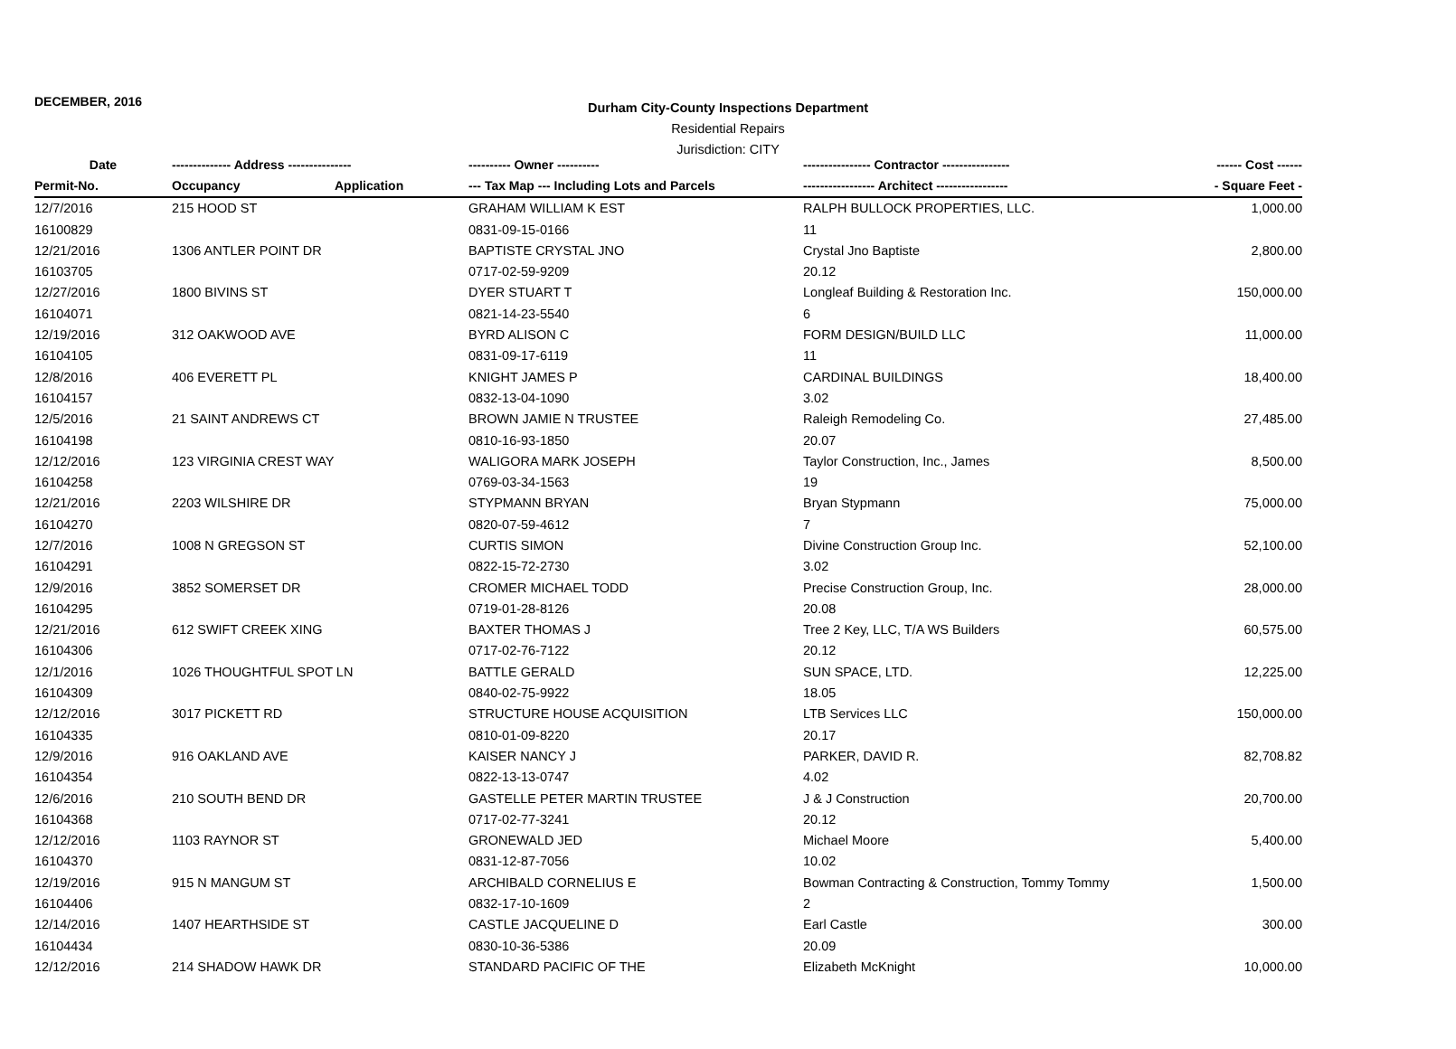DECEMBER, 2016
Durham City-County Inspections Department
Residential Repairs
Jurisdiction: CITY
| Date | -------------- Address --------------- | | ---------- Owner ---------- | ---------------- Contractor ---------------- | ------ Cost ------ |
| --- | --- | --- | --- | --- | --- |
| Permit-No. | Occupancy | Application | --- Tax Map --- Including Lots and Parcels | ----------------- Architect ----------------- | - Square Feet - |
| 12/7/2016 | 215 HOOD ST | | GRAHAM WILLIAM K EST | RALPH BULLOCK PROPERTIES, LLC. | 1,000.00 |
| 16100829 | | | 0831-09-15-0166 | 11 | |
| 12/21/2016 | 1306 ANTLER POINT DR | | BAPTISTE CRYSTAL JNO | Crystal Jno Baptiste | 2,800.00 |
| 16103705 | | | 0717-02-59-9209 | 20.12 | |
| 12/27/2016 | 1800 BIVINS ST | | DYER STUART T | Longleaf Building & Restoration Inc. | 150,000.00 |
| 16104071 | | | 0821-14-23-5540 | 6 | |
| 12/19/2016 | 312 OAKWOOD AVE | | BYRD ALISON C | FORM DESIGN/BUILD LLC | 11,000.00 |
| 16104105 | | | 0831-09-17-6119 | 11 | |
| 12/8/2016 | 406 EVERETT PL | | KNIGHT JAMES P | CARDINAL BUILDINGS | 18,400.00 |
| 16104157 | | | 0832-13-04-1090 | 3.02 | |
| 12/5/2016 | 21 SAINT ANDREWS CT | | BROWN JAMIE N TRUSTEE | Raleigh Remodeling Co. | 27,485.00 |
| 16104198 | | | 0810-16-93-1850 | 20.07 | |
| 12/12/2016 | 123 VIRGINIA CREST WAY | | WALIGORA MARK JOSEPH | Taylor Construction, Inc., James | 8,500.00 |
| 16104258 | | | 0769-03-34-1563 | 19 | |
| 12/21/2016 | 2203 WILSHIRE DR | | STYPMANN BRYAN | Bryan Stypmann | 75,000.00 |
| 16104270 | | | 0820-07-59-4612 | 7 | |
| 12/7/2016 | 1008 N GREGSON ST | | CURTIS SIMON | Divine Construction Group Inc. | 52,100.00 |
| 16104291 | | | 0822-15-72-2730 | 3.02 | |
| 12/9/2016 | 3852 SOMERSET DR | | CROMER MICHAEL TODD | Precise Construction Group, Inc. | 28,000.00 |
| 16104295 | | | 0719-01-28-8126 | 20.08 | |
| 12/21/2016 | 612 SWIFT CREEK XING | | BAXTER THOMAS J | Tree 2 Key, LLC, T/A WS Builders | 60,575.00 |
| 16104306 | | | 0717-02-76-7122 | 20.12 | |
| 12/1/2016 | 1026 THOUGHTFUL SPOT LN | | BATTLE GERALD | SUN SPACE, LTD. | 12,225.00 |
| 16104309 | | | 0840-02-75-9922 | 18.05 | |
| 12/12/2016 | 3017 PICKETT RD | | STRUCTURE HOUSE ACQUISITION | LTB Services LLC | 150,000.00 |
| 16104335 | | | 0810-01-09-8220 | 20.17 | |
| 12/9/2016 | 916 OAKLAND AVE | | KAISER NANCY J | PARKER, DAVID R. | 82,708.82 |
| 16104354 | | | 0822-13-13-0747 | 4.02 | |
| 12/6/2016 | 210 SOUTH BEND DR | | GASTELLE PETER MARTIN TRUSTEE | J & J Construction | 20,700.00 |
| 16104368 | | | 0717-02-77-3241 | 20.12 | |
| 12/12/2016 | 1103 RAYNOR ST | | GRONEWALD JED | Michael Moore | 5,400.00 |
| 16104370 | | | 0831-12-87-7056 | 10.02 | |
| 12/19/2016 | 915 N MANGUM ST | | ARCHIBALD CORNELIUS E | Bowman Contracting & Construction, Tommy Tommy | 1,500.00 |
| 16104406 | | | 0832-17-10-1609 | 2 | |
| 12/14/2016 | 1407 HEARTHSIDE ST | | CASTLE JACQUELINE D | Earl Castle | 300.00 |
| 16104434 | | | 0830-10-36-5386 | 20.09 | |
| 12/12/2016 | 214 SHADOW HAWK DR | | STANDARD PACIFIC OF THE | Elizabeth McKnight | 10,000.00 |